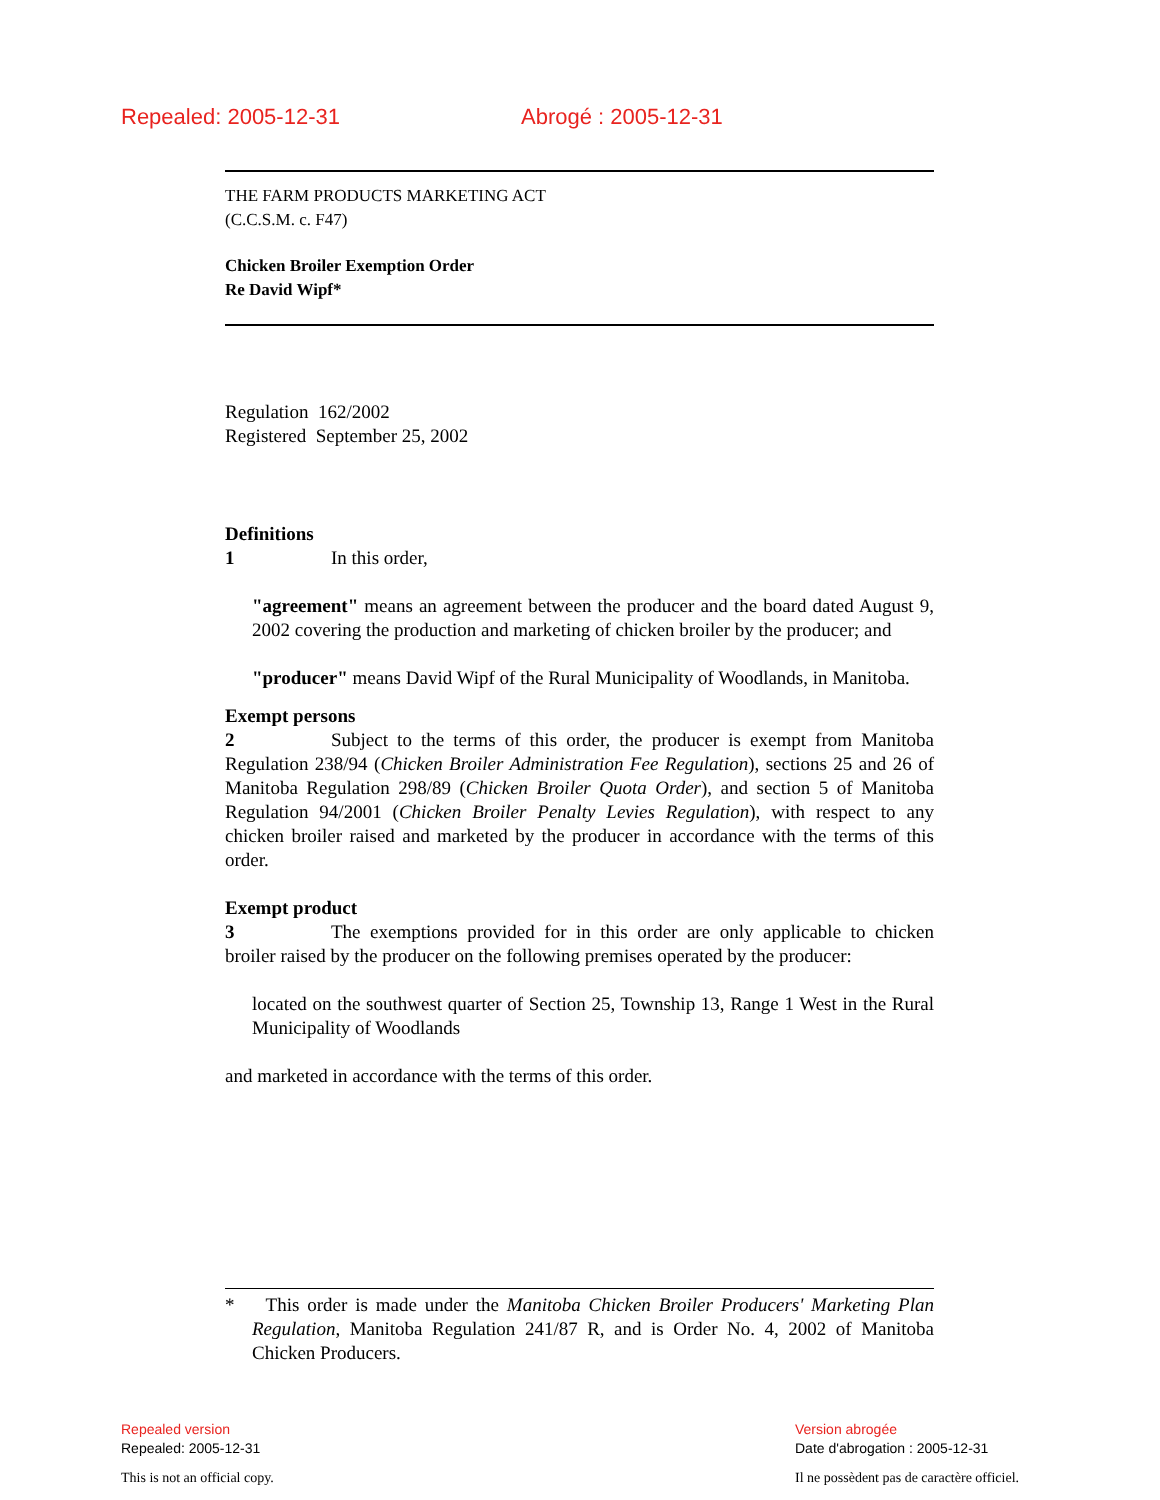Repealed: 2005-12-31 Abrogé : 2005-12-31
THE FARM PRODUCTS MARKETING ACT
(C.C.S.M. c. F47)
Chicken Broiler Exemption Order
Re David Wipf*
Regulation 162/2002
Registered September 25, 2002
Definitions
1 In this order,
"agreement" means an agreement between the producer and the board dated August 9, 2002 covering the production and marketing of chicken broiler by the producer; and
"producer" means David Wipf of the Rural Municipality of Woodlands, in Manitoba.
Exempt persons
2 Subject to the terms of this order, the producer is exempt from Manitoba Regulation 238/94 (Chicken Broiler Administration Fee Regulation), sections 25 and 26 of Manitoba Regulation 298/89 (Chicken Broiler Quota Order), and section 5 of Manitoba Regulation 94/2001 (Chicken Broiler Penalty Levies Regulation), with respect to any chicken broiler raised and marketed by the producer in accordance with the terms of this order.
Exempt product
3 The exemptions provided for in this order are only applicable to chicken broiler raised by the producer on the following premises operated by the producer:
located on the southwest quarter of Section 25, Township 13, Range 1 West in the Rural Municipality of Woodlands
and marketed in accordance with the terms of this order.
* This order is made under the Manitoba Chicken Broiler Producers' Marketing Plan Regulation, Manitoba Regulation 241/87 R, and is Order No. 4, 2002 of Manitoba Chicken Producers.
Repealed version
Repealed: 2005-12-31
This is not an official copy.
Version abrogée
Date d'abrogation : 2005-12-31
Il ne possèdent pas de caractère officiel.